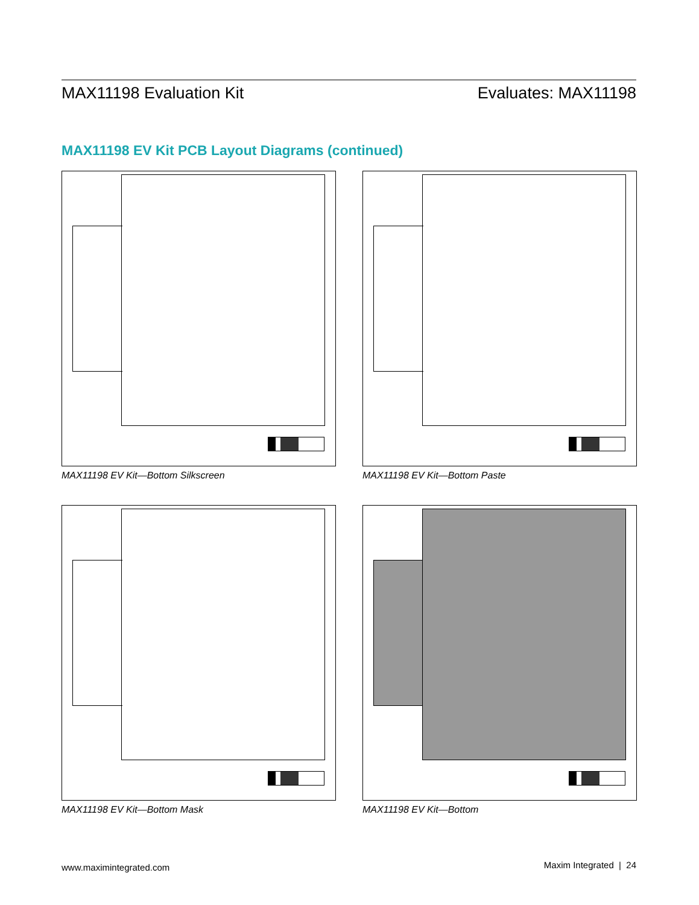MAX11198 Evaluation Kit Evaluates: MAX11198
MAX11198 EV Kit PCB Layout Diagrams (continued)
MAX11198 EV Kit—Bottom Silkscreen
MAX11198 EV Kit—Bottom Paste
MAX11198 EV Kit—Bottom Mask
MAX11198 EV Kit—Bottom
www.maximintegrated.com Maxim Integrated | 24